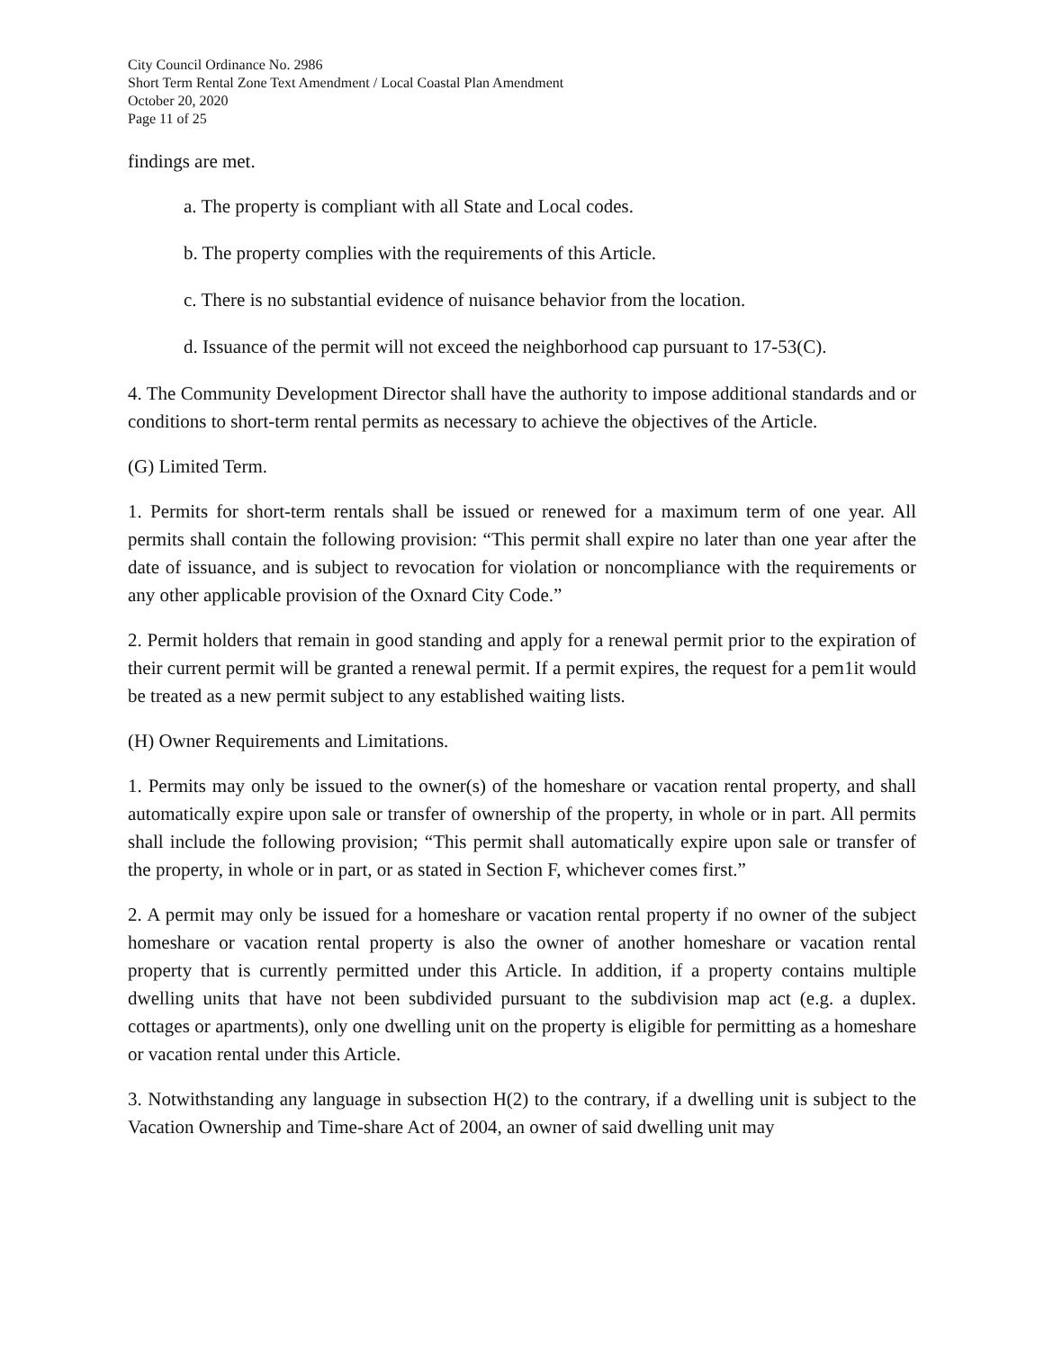City Council Ordinance No. 2986
Short Term Rental Zone Text Amendment / Local Coastal Plan Amendment
October 20, 2020
Page 11 of 25
findings are met.
a. The property is compliant with all State and Local codes.
b. The property complies with the requirements of this Article.
c. There is no substantial evidence of nuisance behavior from the location.
d. Issuance of the permit will not exceed the neighborhood cap pursuant to 17-53(C).
4. The Community Development Director shall have the authority to impose additional standards and or conditions to short-term rental permits as necessary to achieve the objectives of the Article.
(G) Limited Term.
1. Permits for short-term rentals shall be issued or renewed for a maximum term of one year. All permits shall contain the following provision: “This permit shall expire no later than one year after the date of issuance, and is subject to revocation for violation or noncompliance with the requirements or any other applicable provision of the Oxnard City Code.”
2. Permit holders that remain in good standing and apply for a renewal permit prior to the expiration of their current permit will be granted a renewal permit. If a permit expires, the request for a pem1it would be treated as a new permit subject to any established waiting lists.
(H) Owner Requirements and Limitations.
1. Permits may only be issued to the owner(s) of the homeshare or vacation rental property, and shall automatically expire upon sale or transfer of ownership of the property, in whole or in part. All permits shall include the following provision; “This permit shall automatically expire upon sale or transfer of the property, in whole or in part, or as stated in Section F, whichever comes first.”
2. A permit may only be issued for a homeshare or vacation rental property if no owner of the subject homeshare or vacation rental property is also the owner of another homeshare or vacation rental property that is currently permitted under this Article. In addition, if a property contains multiple dwelling units that have not been subdivided pursuant to the subdivision map act (e.g. a duplex. cottages or apartments), only one dwelling unit on the property is eligible for permitting as a homeshare or vacation rental under this Article.
3. Notwithstanding any language in subsection H(2) to the contrary, if a dwelling unit is subject to the Vacation Ownership and Time-share Act of 2004, an owner of said dwelling unit may